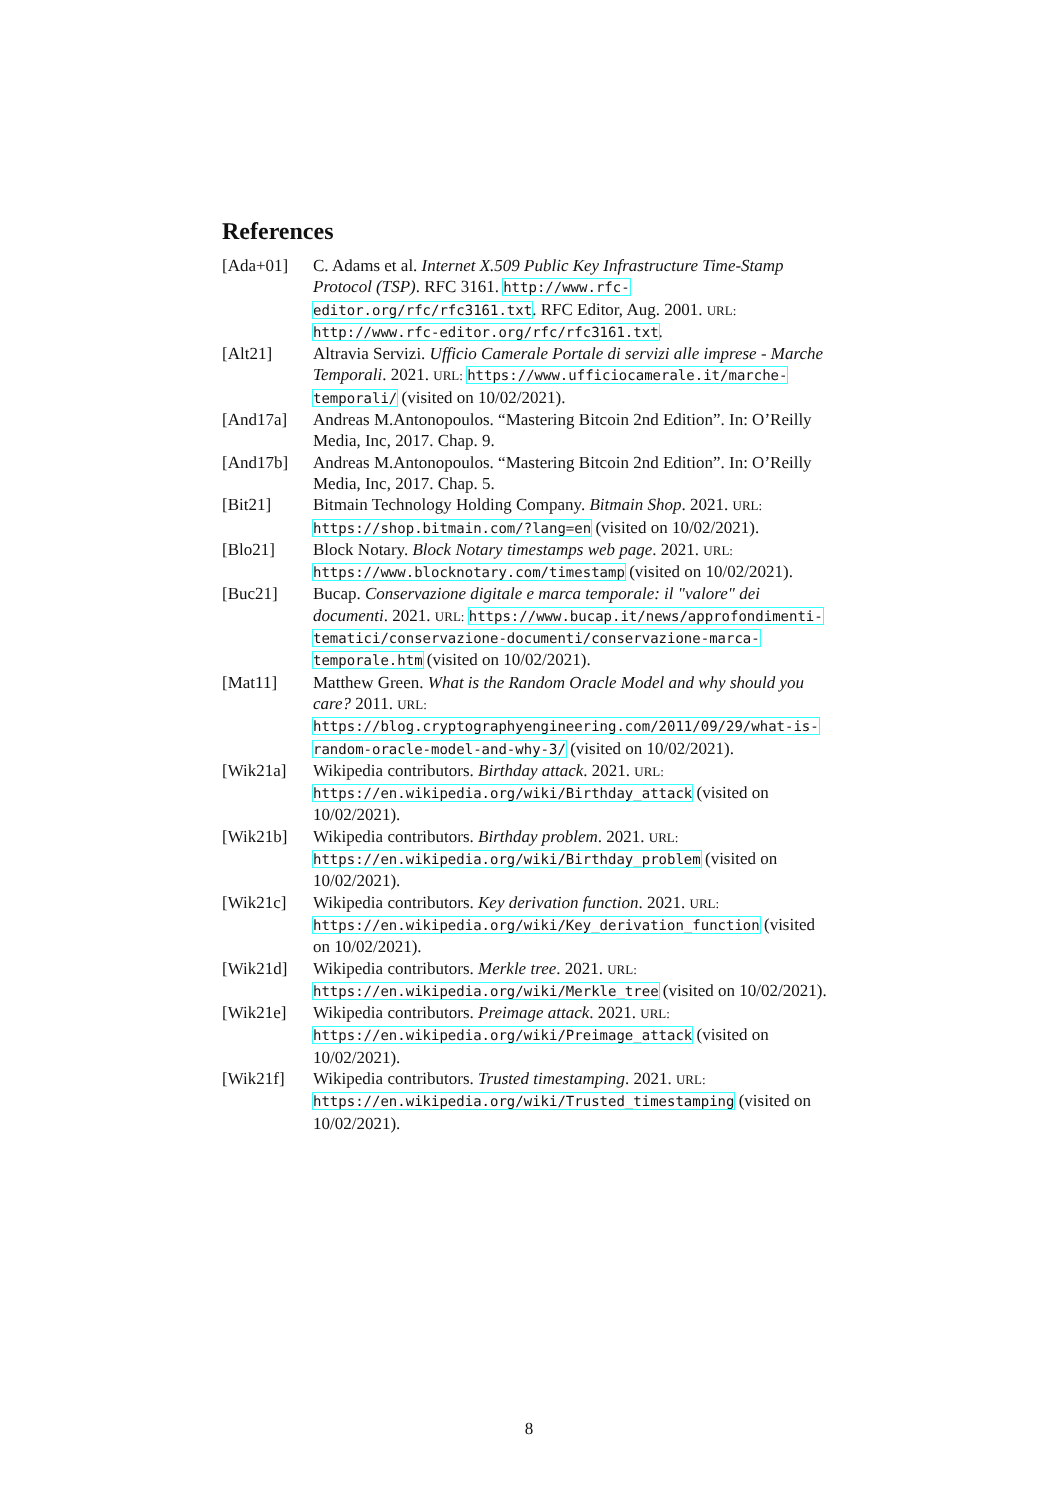References
[Ada+01] C. Adams et al. Internet X.509 Public Key Infrastructure Time-Stamp Protocol (TSP). RFC 3161. http://www.rfc-editor.org/rfc/rfc3161.txt. RFC Editor, Aug. 2001. URL: http://www.rfc-editor.org/rfc/rfc3161.txt.
[Alt21] Altravia Servizi. Ufficio Camerale Portale di servizi alle imprese - Marche Temporali. 2021. URL: https://www.ufficiocamerale.it/marche-temporali/ (visited on 10/02/2021).
[And17a] Andreas M.Antonopoulos. “Mastering Bitcoin 2nd Edition”. In: O’Reilly Media, Inc, 2017. Chap. 9.
[And17b] Andreas M.Antonopoulos. “Mastering Bitcoin 2nd Edition”. In: O’Reilly Media, Inc, 2017. Chap. 5.
[Bit21] Bitmain Technology Holding Company. Bitmain Shop. 2021. URL: https://shop.bitmain.com/?lang=en (visited on 10/02/2021).
[Blo21] Block Notary. Block Notary timestamps web page. 2021. URL: https://www.blocknotary.com/timestamp (visited on 10/02/2021).
[Buc21] Bucap. Conservazione digitale e marca temporale: il "valore" dei documenti. 2021. URL: https://www.bucap.it/news/approfondimenti-tematici/conservazione-documenti/conservazione-marca-temporale.htm (visited on 10/02/2021).
[Mat11] Matthew Green. What is the Random Oracle Model and why should you care? 2011. URL: https://blog.cryptographyengineering.com/2011/09/29/what-is-random-oracle-model-and-why-3/ (visited on 10/02/2021).
[Wik21a] Wikipedia contributors. Birthday attack. 2021. URL: https://en.wikipedia.org/wiki/Birthday_attack (visited on 10/02/2021).
[Wik21b] Wikipedia contributors. Birthday problem. 2021. URL: https://en.wikipedia.org/wiki/Birthday_problem (visited on 10/02/2021).
[Wik21c] Wikipedia contributors. Key derivation function. 2021. URL: https://en.wikipedia.org/wiki/Key_derivation_function (visited on 10/02/2021).
[Wik21d] Wikipedia contributors. Merkle tree. 2021. URL: https://en.wikipedia.org/wiki/Merkle_tree (visited on 10/02/2021).
[Wik21e] Wikipedia contributors. Preimage attack. 2021. URL: https://en.wikipedia.org/wiki/Preimage_attack (visited on 10/02/2021).
[Wik21f] Wikipedia contributors. Trusted timestamping. 2021. URL: https://en.wikipedia.org/wiki/Trusted_timestamping (visited on 10/02/2021).
8